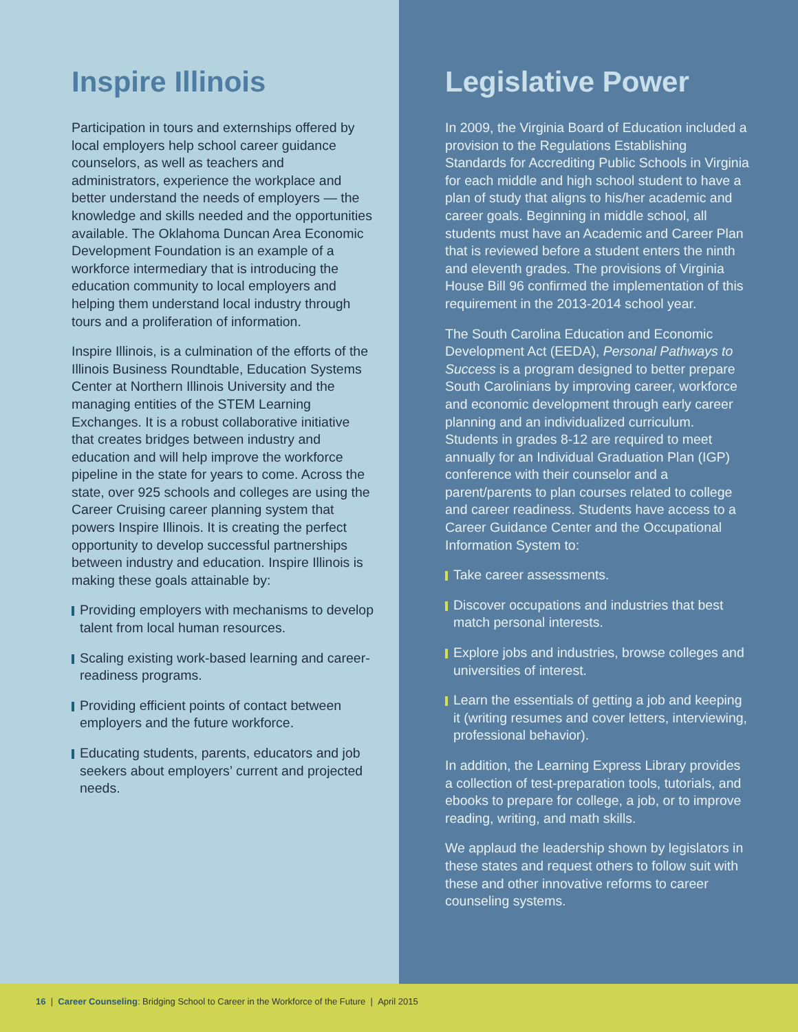Inspire Illinois
Participation in tours and externships offered by local employers help school career guidance counselors, as well as teachers and administrators, experience the workplace and better understand the needs of employers — the knowledge and skills needed and the opportunities available. The Oklahoma Duncan Area Economic Development Foundation is an example of a workforce intermediary that is introducing the education community to local employers and helping them understand local industry through tours and a proliferation of information.
Inspire Illinois, is a culmination of the efforts of the Illinois Business Roundtable, Education Systems Center at Northern Illinois University and the managing entities of the STEM Learning Exchanges. It is a robust collaborative initiative that creates bridges between industry and education and will help improve the workforce pipeline in the state for years to come. Across the state, over 925 schools and colleges are using the Career Cruising career planning system that powers Inspire Illinois. It is creating the perfect opportunity to develop successful partnerships between industry and education. Inspire Illinois is making these goals attainable by:
Providing employers with mechanisms to develop talent from local human resources.
Scaling existing work-based learning and career-readiness programs.
Providing efficient points of contact between employers and the future workforce.
Educating students, parents, educators and job seekers about employers’ current and projected needs.
Legislative Power
In 2009, the Virginia Board of Education included a provision to the Regulations Establishing Standards for Accrediting Public Schools in Virginia for each middle and high school student to have a plan of study that aligns to his/her academic and career goals. Beginning in middle school, all students must have an Academic and Career Plan that is reviewed before a student enters the ninth and eleventh grades. The provisions of Virginia House Bill 96 confirmed the implementation of this requirement in the 2013-2014 school year.
The South Carolina Education and Economic Development Act (EEDA), Personal Pathways to Success is a program designed to better prepare South Carolinians by improving career, workforce and economic development through early career planning and an individualized curriculum. Students in grades 8-12 are required to meet annually for an Individual Graduation Plan (IGP) conference with their counselor and a parent/parents to plan courses related to college and career readiness. Students have access to a Career Guidance Center and the Occupational Information System to:
Take career assessments.
Discover occupations and industries that best match personal interests.
Explore jobs and industries, browse colleges and universities of interest.
Learn the essentials of getting a job and keeping it (writing resumes and cover letters, interviewing, professional behavior).
In addition, the Learning Express Library provides a collection of test-preparation tools, tutorials, and ebooks to prepare for college, a job, or to improve reading, writing, and math skills.
We applaud the leadership shown by legislators in these states and request others to follow suit with these and other innovative reforms to career counseling systems.
16 | Career Counseling: Bridging School to Career in the Workforce of the Future | April 2015